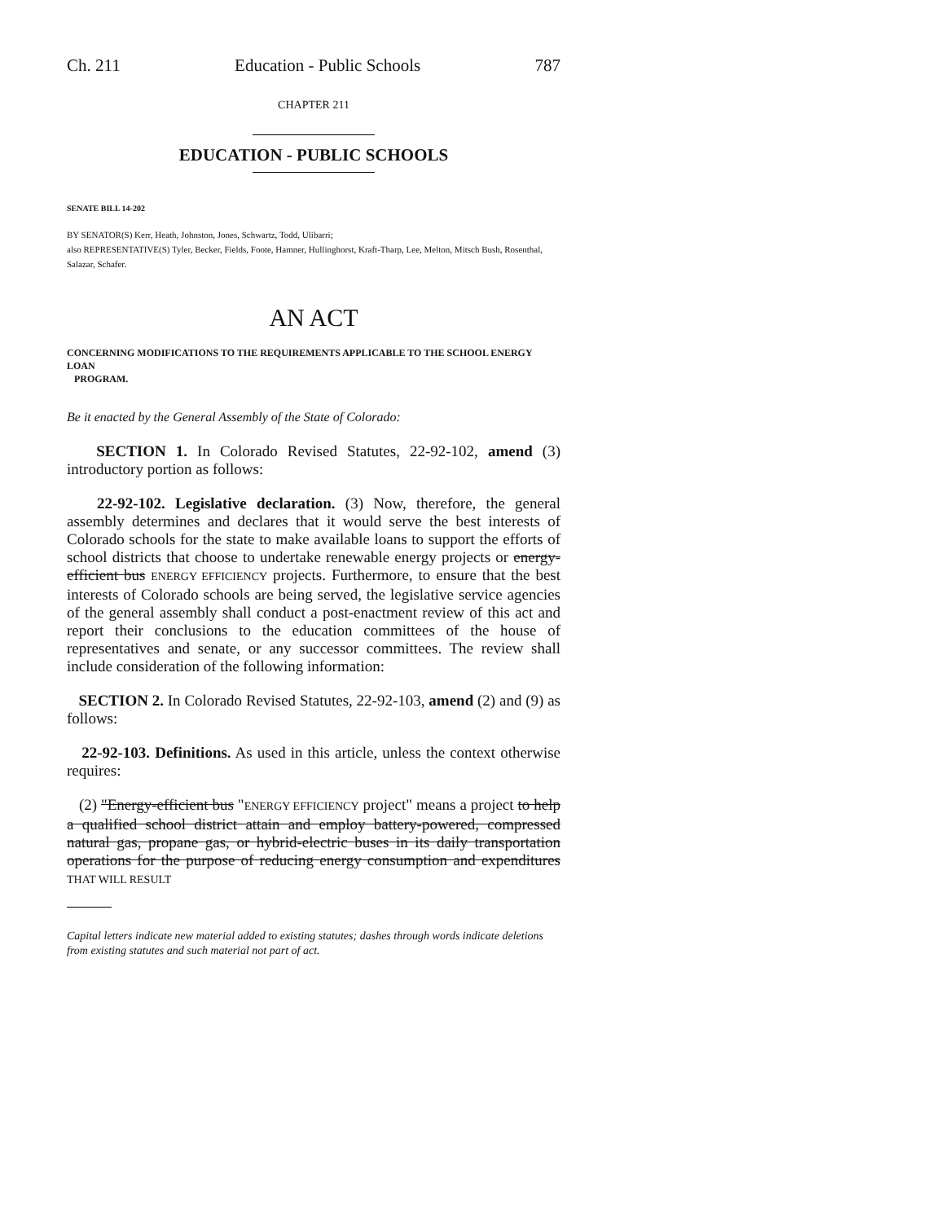Ch. 211 Education - Public Schools 787
CHAPTER 211
EDUCATION - PUBLIC SCHOOLS
SENATE BILL 14-202
BY SENATOR(S) Kerr, Heath, Johnston, Jones, Schwartz, Todd, Ulibarri;
also REPRESENTATIVE(S) Tyler, Becker, Fields, Foote, Hamner, Hullinghorst, Kraft-Tharp, Lee, Melton, Mitsch Bush, Rosenthal, Salazar, Schafer.
AN ACT
CONCERNING MODIFICATIONS TO THE REQUIREMENTS APPLICABLE TO THE SCHOOL ENERGY LOAN
PROGRAM.
Be it enacted by the General Assembly of the State of Colorado:
SECTION 1. In Colorado Revised Statutes, 22-92-102, amend (3) introductory portion as follows:
22-92-102. Legislative declaration. (3) Now, therefore, the general assembly determines and declares that it would serve the best interests of Colorado schools for the state to make available loans to support the efforts of school districts that choose to undertake renewable energy projects or energy-efficient bus ENERGY EFFICIENCY projects. Furthermore, to ensure that the best interests of Colorado schools are being served, the legislative service agencies of the general assembly shall conduct a post-enactment review of this act and report their conclusions to the education committees of the house of representatives and senate, or any successor committees. The review shall include consideration of the following information:
SECTION 2. In Colorado Revised Statutes, 22-92-103, amend (2) and (9) as follows:
22-92-103. Definitions. As used in this article, unless the context otherwise requires:
(2) "Energy-efficient bus "ENERGY EFFICIENCY project" means a project to help a qualified school district attain and employ battery-powered, compressed natural gas, propane gas, or hybrid-electric buses in its daily transportation operations for the purpose of reducing energy consumption and expenditures THAT WILL RESULT
Capital letters indicate new material added to existing statutes; dashes through words indicate deletions from existing statutes and such material not part of act.